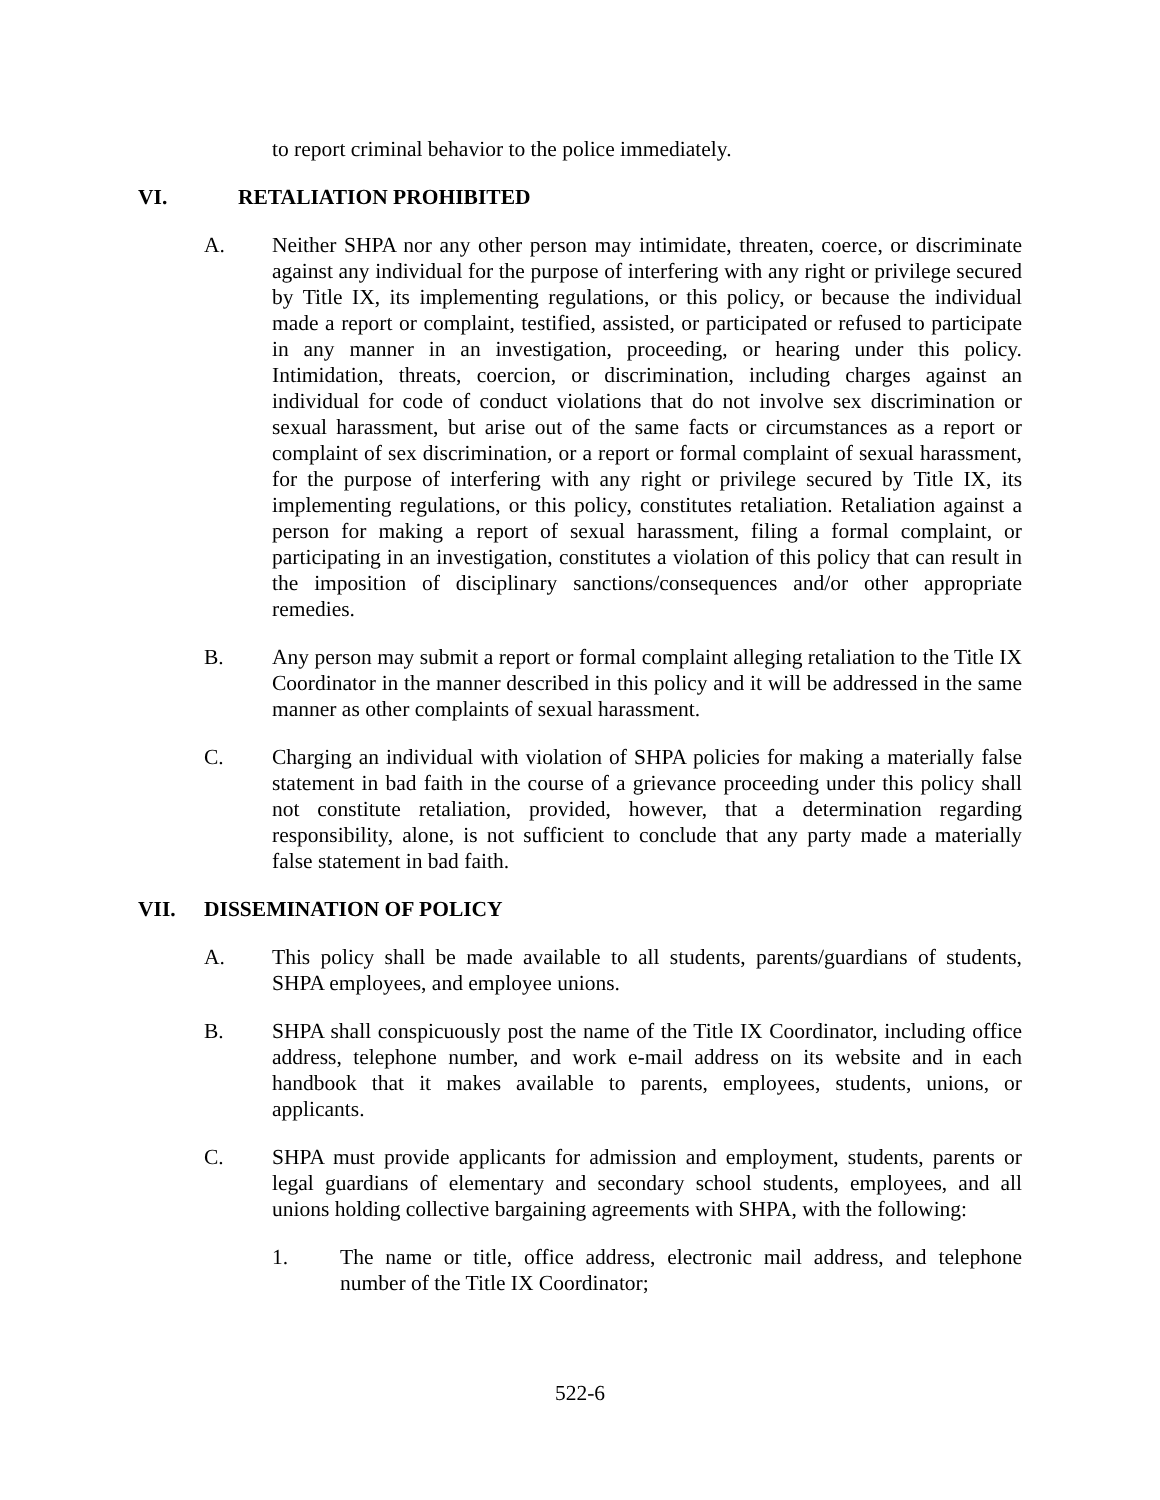to report criminal behavior to the police immediately.
VI. RETALIATION PROHIBITED
A. Neither SHPA nor any other person may intimidate, threaten, coerce, or discriminate against any individual for the purpose of interfering with any right or privilege secured by Title IX, its implementing regulations, or this policy, or because the individual made a report or complaint, testified, assisted, or participated or refused to participate in any manner in an investigation, proceeding, or hearing under this policy. Intimidation, threats, coercion, or discrimination, including charges against an individual for code of conduct violations that do not involve sex discrimination or sexual harassment, but arise out of the same facts or circumstances as a report or complaint of sex discrimination, or a report or formal complaint of sexual harassment, for the purpose of interfering with any right or privilege secured by Title IX, its implementing regulations, or this policy, constitutes retaliation. Retaliation against a person for making a report of sexual harassment, filing a formal complaint, or participating in an investigation, constitutes a violation of this policy that can result in the imposition of disciplinary sanctions/consequences and/or other appropriate remedies.
B. Any person may submit a report or formal complaint alleging retaliation to the Title IX Coordinator in the manner described in this policy and it will be addressed in the same manner as other complaints of sexual harassment.
C. Charging an individual with violation of SHPA policies for making a materially false statement in bad faith in the course of a grievance proceeding under this policy shall not constitute retaliation, provided, however, that a determination regarding responsibility, alone, is not sufficient to conclude that any party made a materially false statement in bad faith.
VII. DISSEMINATION OF POLICY
A. This policy shall be made available to all students, parents/guardians of students, SHPA employees, and employee unions.
B. SHPA shall conspicuously post the name of the Title IX Coordinator, including office address, telephone number, and work e-mail address on its website and in each handbook that it makes available to parents, employees, students, unions, or applicants.
C. SHPA must provide applicants for admission and employment, students, parents or legal guardians of elementary and secondary school students, employees, and all unions holding collective bargaining agreements with SHPA, with the following:
1. The name or title, office address, electronic mail address, and telephone number of the Title IX Coordinator;
522-6